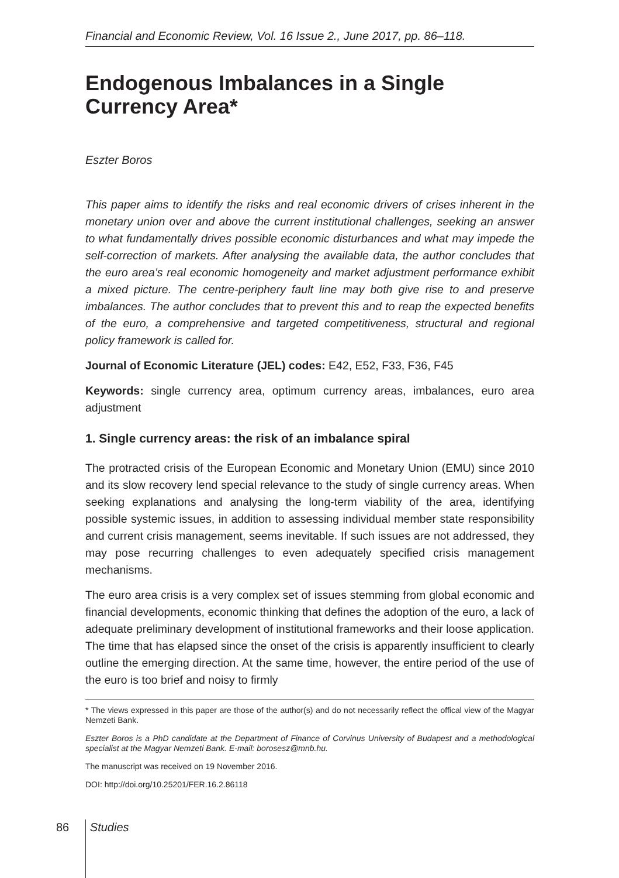Financial and Economic Review, Vol. 16 Issue 2., June 2017, pp. 86–118.
Endogenous Imbalances in a Single Currency Area*
Eszter Boros
This paper aims to identify the risks and real economic drivers of crises inherent in the monetary union over and above the current institutional challenges, seeking an answer to what fundamentally drives possible economic disturbances and what may impede the self-correction of markets. After analysing the available data, the author concludes that the euro area’s real economic homogeneity and market adjustment performance exhibit a mixed picture. The centre-periphery fault line may both give rise to and preserve imbalances. The author concludes that to prevent this and to reap the expected benefits of the euro, a comprehensive and targeted competitiveness, structural and regional policy framework is called for.
Journal of Economic Literature (JEL) codes: E42, E52, F33, F36, F45
Keywords: single currency area, optimum currency areas, imbalances, euro area adjustment
1. Single currency areas: the risk of an imbalance spiral
The protracted crisis of the European Economic and Monetary Union (EMU) since 2010 and its slow recovery lend special relevance to the study of single currency areas. When seeking explanations and analysing the long-term viability of the area, identifying possible systemic issues, in addition to assessing individual member state responsibility and current crisis management, seems inevitable. If such issues are not addressed, they may pose recurring challenges to even adequately specified crisis management mechanisms.
The euro area crisis is a very complex set of issues stemming from global economic and financial developments, economic thinking that defines the adoption of the euro, a lack of adequate preliminary development of institutional frameworks and their loose application. The time that has elapsed since the onset of the crisis is apparently insufficient to clearly outline the emerging direction. At the same time, however, the entire period of the use of the euro is too brief and noisy to firmly
* The views expressed in this paper are those of the author(s) and do not necessarily reflect the offical view of the Magyar Nemzeti Bank.
Eszter Boros is a PhD candidate at the Department of Finance of Corvinus University of Budapest and a methodological specialist at the Magyar Nemzeti Bank. E-mail: borosesz@mnb.hu.
The manuscript was received on 19 November 2016.
DOI: http://doi.org/10.25201/FER.16.2.86118
86 Studies